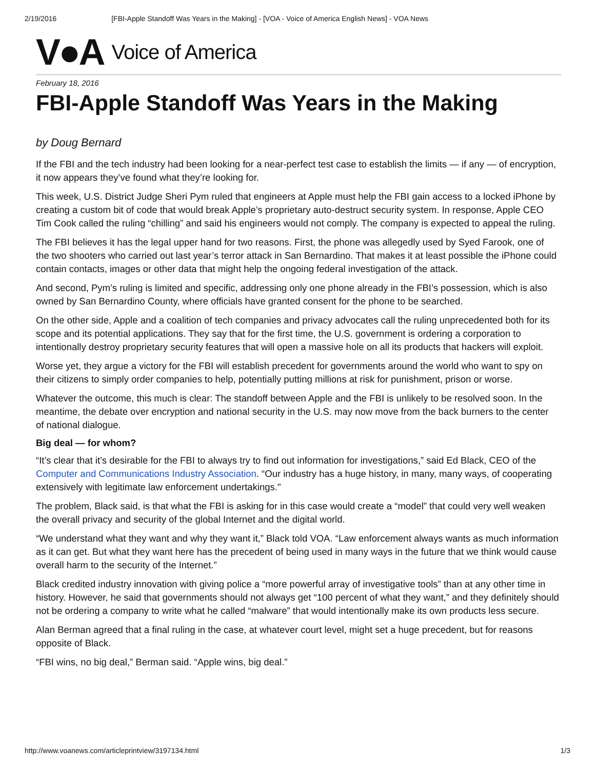2/19/2016 [FBI-Apple Standoff Was Years in the Making] - [VOA - Voice of America English News] - VOA News
V●A Voice of America
February 18, 2016
FBI-Apple Standoff Was Years in the Making
by Doug Bernard
If the FBI and the tech industry had been looking for a near-perfect test case to establish the limits — if any — of encryption, it now appears they’ve found what they’re looking for.
This week, U.S. District Judge Sheri Pym ruled that engineers at Apple must help the FBI gain access to a locked iPhone by creating a custom bit of code that would break Apple’s proprietary auto-destruct security system. In response, Apple CEO Tim Cook called the ruling “chilling” and said his engineers would not comply. The company is expected to appeal the ruling.
The FBI believes it has the legal upper hand for two reasons. First, the phone was allegedly used by Syed Farook, one of the two shooters who carried out last year’s terror attack in San Bernardino. That makes it at least possible the iPhone could contain contacts, images or other data that might help the ongoing federal investigation of the attack.
And second, Pym’s ruling is limited and specific, addressing only one phone already in the FBI’s possession, which is also owned by San Bernardino County, where officials have granted consent for the phone to be searched.
On the other side, Apple and a coalition of tech companies and privacy advocates call the ruling unprecedented both for its scope and its potential applications. They say that for the first time, the U.S. government is ordering a corporation to intentionally destroy proprietary security features that will open a massive hole on all its products that hackers will exploit.
Worse yet, they argue a victory for the FBI will establish precedent for governments around the world who want to spy on their citizens to simply order companies to help, potentially putting millions at risk for punishment, prison or worse.
Whatever the outcome, this much is clear: The standoff between Apple and the FBI is unlikely to be resolved soon. In the meantime, the debate over encryption and national security in the U.S. may now move from the back burners to the center of national dialogue.
Big deal — for whom?
“It’s clear that it’s desirable for the FBI to always try to find out information for investigations,” said Ed Black, CEO of the Computer and Communications Industry Association. “Our industry has a huge history, in many, many ways, of cooperating extensively with legitimate law enforcement undertakings."
The problem, Black said, is that what the FBI is asking for in this case would create a “model” that could very well weaken the overall privacy and security of the global Internet and the digital world.
“We understand what they want and why they want it,” Black told VOA. “Law enforcement always wants as much information as it can get. But what they want here has the precedent of being used in many ways in the future that we think would cause overall harm to the security of the Internet.”
Black credited industry innovation with giving police a “more powerful array of investigative tools” than at any other time in history. However, he said that governments should not always get “100 percent of what they want,” and they definitely should not be ordering a company to write what he called “malware” that would intentionally make its own products less secure.
Alan Berman agreed that a final ruling in the case, at whatever court level, might set a huge precedent, but for reasons opposite of Black.
“FBI wins, no big deal,” Berman said. “Apple wins, big deal.”
http://www.voanews.com/articleprintview/3197134.html 1/3